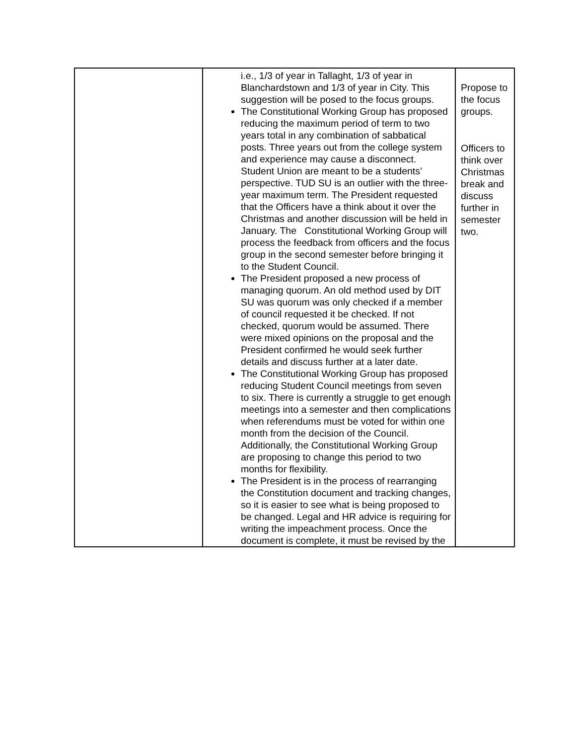| | i.e., 1/3 of year in Tallaght, 1/3 of year in Blanchardstown and 1/3 of year in City. This suggestion will be posed to the focus groups. The Constitutional Working Group has proposed reducing the maximum period of term to two years total in any combination of sabbatical posts. Three years out from the college system and experience may cause a disconnect. Student Union are meant to be a students’ perspective. TUD SU is an outlier with the three-year maximum term. The President requested that the Officers have a think about it over the Christmas and another discussion will be held in January. The Constitutional Working Group will process the feedback from officers and the focus group in the second semester before bringing it to the Student Council. The President proposed a new process of managing quorum. An old method used by DIT SU was quorum was only checked if a member of council requested it be checked. If not checked, quorum would be assumed. There were mixed opinions on the proposal and the President confirmed he would seek further details and discuss further at a later date. The Constitutional Working Group has proposed reducing Student Council meetings from seven to six. There is currently a struggle to get enough meetings into a semester and then complications when referendums must be voted for within one month from the decision of the Council. Additionally, the Constitutional Working Group are proposing to change this period to two months for flexibility. The President is in the process of rearranging the Constitution document and tracking changes, so it is easier to see what is being proposed to be changed. Legal and HR advice is requiring for writing the impeachment process. Once the document is complete, it must be revised by the | Propose to the focus groups. Officers to think over Christmas break and discuss further in semester two. |